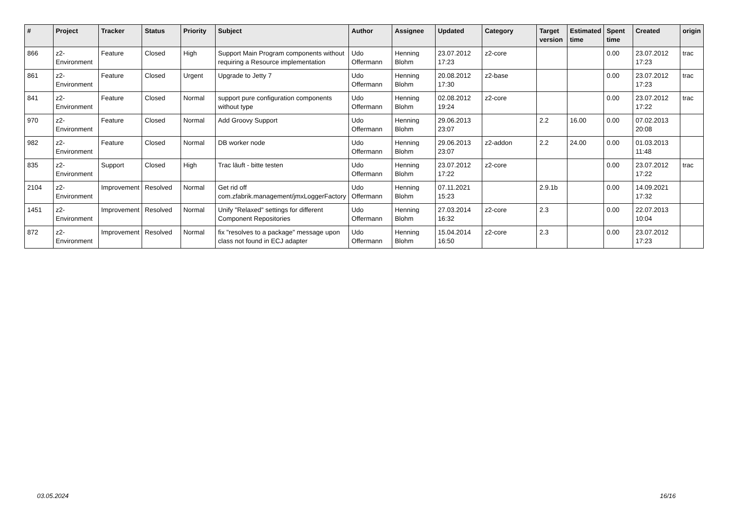| # | Project | Tracker | Status | Priority | Subject | Author | Assignee | Updated | Category | Target version | Estimated time | Spent time | Created | origin |
| --- | --- | --- | --- | --- | --- | --- | --- | --- | --- | --- | --- | --- | --- | --- |
| 866 | z2-Environment | Feature | Closed | High | Support Main Program components without requiring a Resource implementation | Udo Offermann | Henning Blohm | 23.07.2012 17:23 | z2-core | | | 0.00 | 23.07.2012 17:23 | trac |
| 861 | z2-Environment | Feature | Closed | Urgent | Upgrade to Jetty 7 | Udo Offermann | Henning Blohm | 20.08.2012 17:30 | z2-base | | | 0.00 | 23.07.2012 17:23 | trac |
| 841 | z2-Environment | Feature | Closed | Normal | support pure configuration components without type | Udo Offermann | Henning Blohm | 02.08.2012 19:24 | z2-core | | | 0.00 | 23.07.2012 17:22 | trac |
| 970 | z2-Environment | Feature | Closed | Normal | Add Groovy Support | Udo Offermann | Henning Blohm | 29.06.2013 23:07 | | 2.2 | 16.00 | 0.00 | 07.02.2013 20:08 | |
| 982 | z2-Environment | Feature | Closed | Normal | DB worker node | Udo Offermann | Henning Blohm | 29.06.2013 23:07 | z2-addon | 2.2 | 24.00 | 0.00 | 01.03.2013 11:48 | |
| 835 | z2-Environment | Support | Closed | High | Trac läuft - bitte testen | Udo Offermann | Henning Blohm | 23.07.2012 17:22 | z2-core | | | 0.00 | 23.07.2012 17:22 | trac |
| 2104 | z2-Environment | Improvement | Resolved | Normal | Get rid off com.zfabrik.management/jmxLoggerFactory | Udo Offermann | Henning Blohm | 07.11.2021 15:23 | | 2.9.1b | | 0.00 | 14.09.2021 17:32 | |
| 1451 | z2-Environment | Improvement | Resolved | Normal | Unify "Relaxed" settings for different Component Repositories | Udo Offermann | Henning Blohm | 27.03.2014 16:32 | z2-core | 2.3 | | 0.00 | 22.07.2013 10:04 | |
| 872 | z2-Environment | Improvement | Resolved | Normal | fix "resolves to a package" message upon class not found in ECJ adapter | Udo Offermann | Henning Blohm | 15.04.2014 16:50 | z2-core | 2.3 | | 0.00 | 23.07.2012 17:23 | |
03.05.2024 16/16